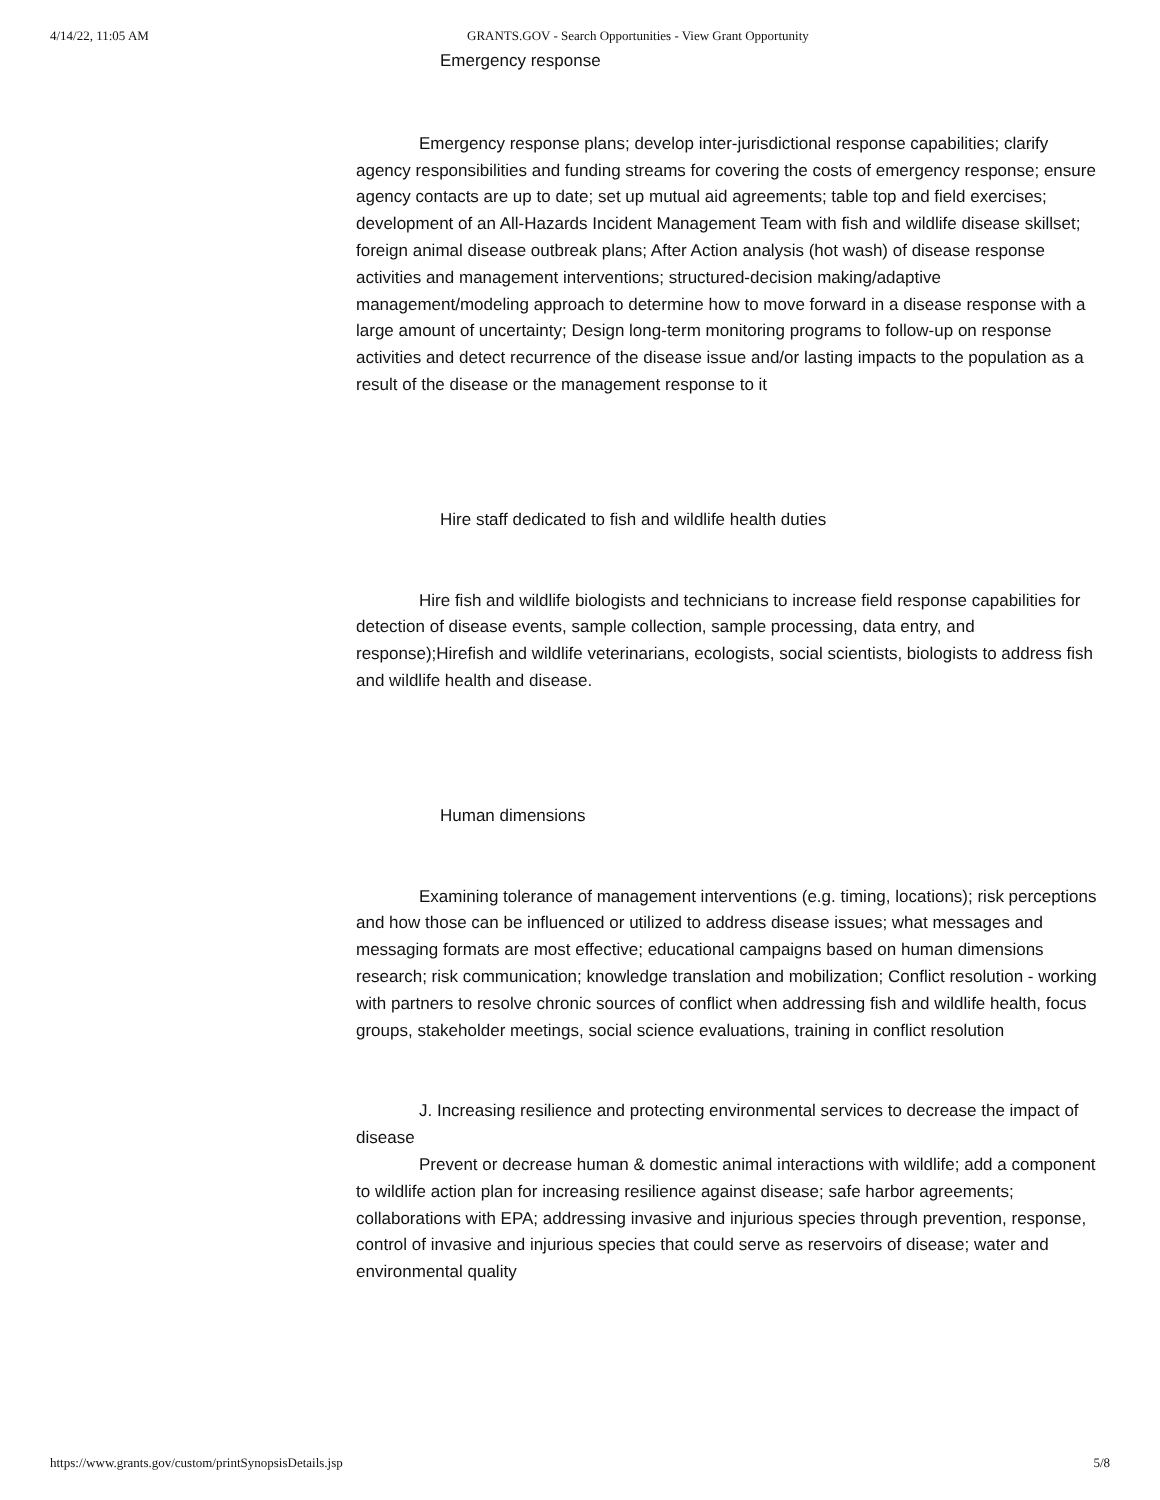4/14/22, 11:05 AM GRANTS.GOV - Search Opportunities - View Grant Opportunity
Emergency response
Emergency response plans; develop inter-jurisdictional response capabilities; clarify agency responsibilities and funding streams for covering the costs of emergency response; ensure agency contacts are up to date; set up mutual aid agreements; table top and field exercises; development of an All-Hazards Incident Management Team with fish and wildlife disease skillset; foreign animal disease outbreak plans; After Action analysis (hot wash) of disease response activities and management interventions; structured-decision making/adaptive management/modeling approach to determine how to move forward in a disease response with a large amount of uncertainty; Design long-term monitoring programs to follow-up on response activities and detect recurrence of the disease issue and/or lasting impacts to the population as a result of the disease or the management response to it
Hire staff dedicated to fish and wildlife health duties
Hire fish and wildlife biologists and technicians to increase field response capabilities for detection of disease events, sample collection, sample processing, data entry, and response);Hirefish and wildlife veterinarians, ecologists, social scientists, biologists to address fish and wildlife health and disease.
Human dimensions
Examining tolerance of management interventions (e.g. timing, locations); risk perceptions and how those can be influenced or utilized to address disease issues; what messages and messaging formats are most effective; educational campaigns based on human dimensions research; risk communication; knowledge translation and mobilization; Conflict resolution - working with partners to resolve chronic sources of conflict when addressing fish and wildlife health, focus groups, stakeholder meetings, social science evaluations, training in conflict resolution
J. Increasing resilience and protecting environmental services to decrease the impact of disease
Prevent or decrease human & domestic animal interactions with wildlife; add a component to wildlife action plan for increasing resilience against disease; safe harbor agreements; collaborations with EPA; addressing invasive and injurious species through prevention, response, control of invasive and injurious species that could serve as reservoirs of disease; water and environmental quality
https://www.grants.gov/custom/printSynopsisDetails.jsp 5/8